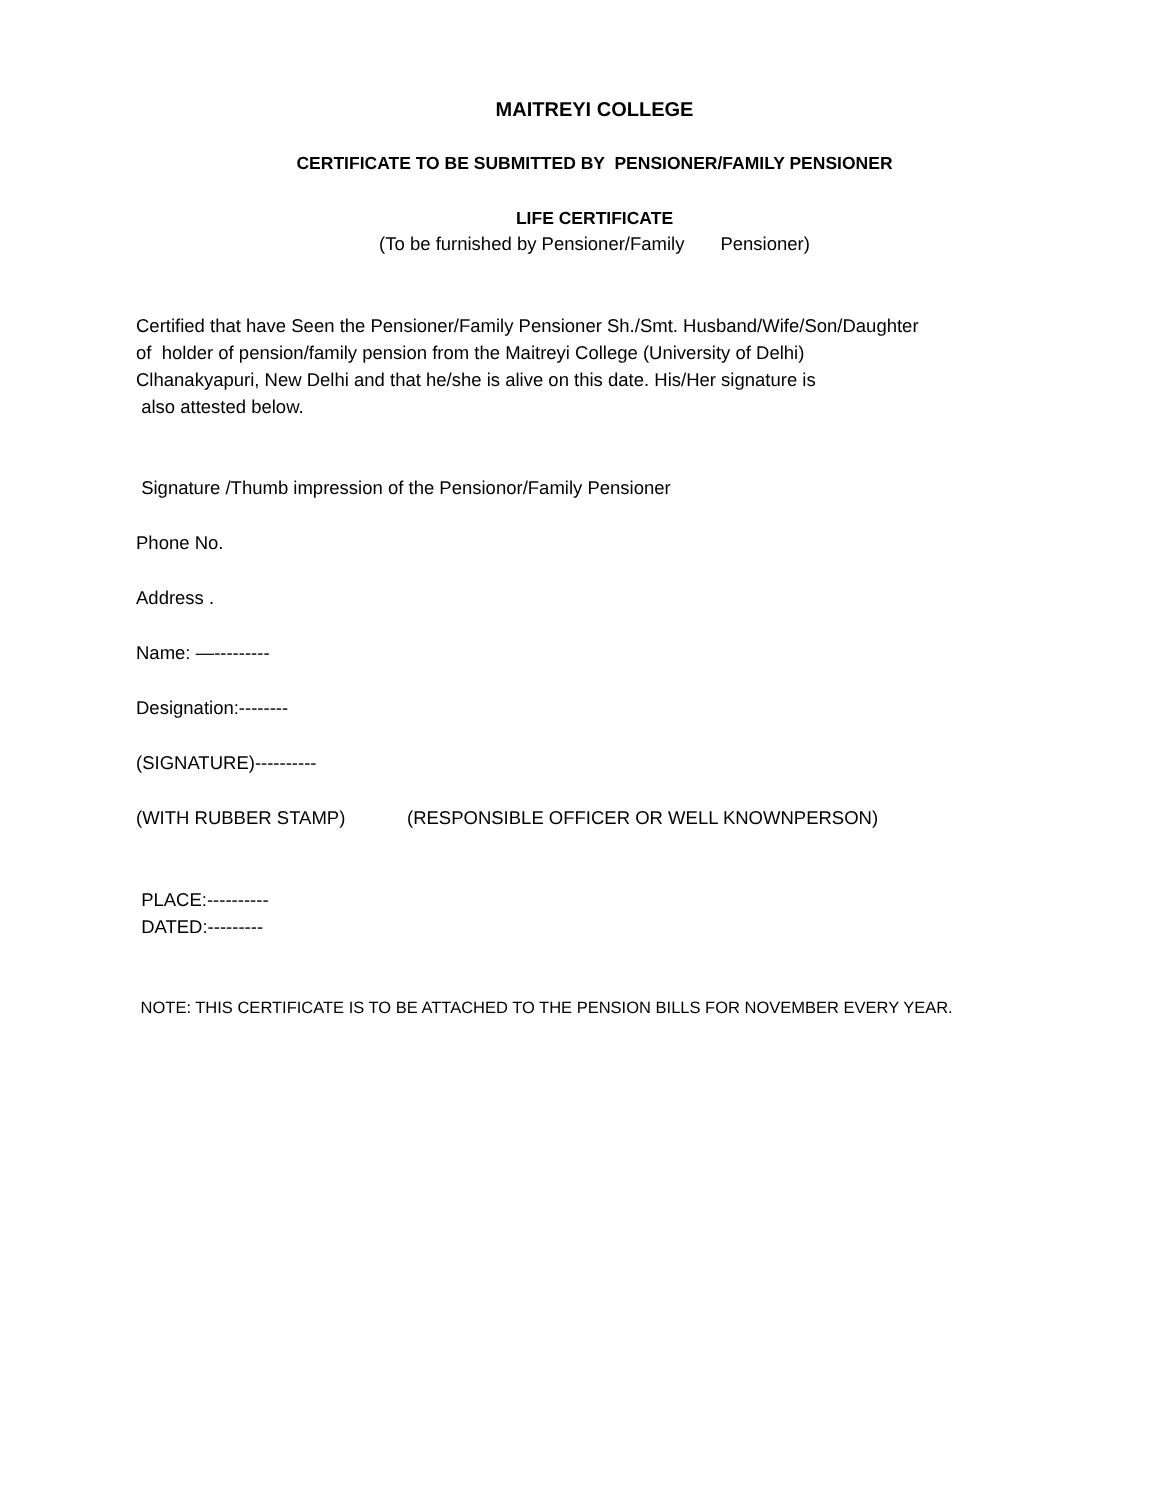MAITREYI COLLEGE
CERTIFICATE TO BE SUBMITTED BY PENSIONER/FAMILY PENSIONER
LIFE CERTIFICATE
(To be furnished by Pensioner/Family Pensioner)
Certified that have Seen the Pensioner/Family Pensioner Sh./Smt. Husband/Wife/Son/Daughter
of holder of pension/family pension from the Maitreyi College (University of Delhi)
Clhanakyapuri, New Delhi and that he/she is alive on this date. His/Her signature is
also attested below.
Signature /Thumb impression of the Pensionor/Family Pensioner
Phone No.
Address .
Name: —---------
Designation:--------
(SIGNATURE)----------
(WITH RUBBER STAMP) (RESPONSIBLE OFFICER OR WELL KNOWNPERSON)
PLACE:----------
DATED:---------
NOTE: THIS CERTIFICATE IS TO BE ATTACHED TO THE PENSION BILLS FOR NOVEMBER EVERY YEAR.